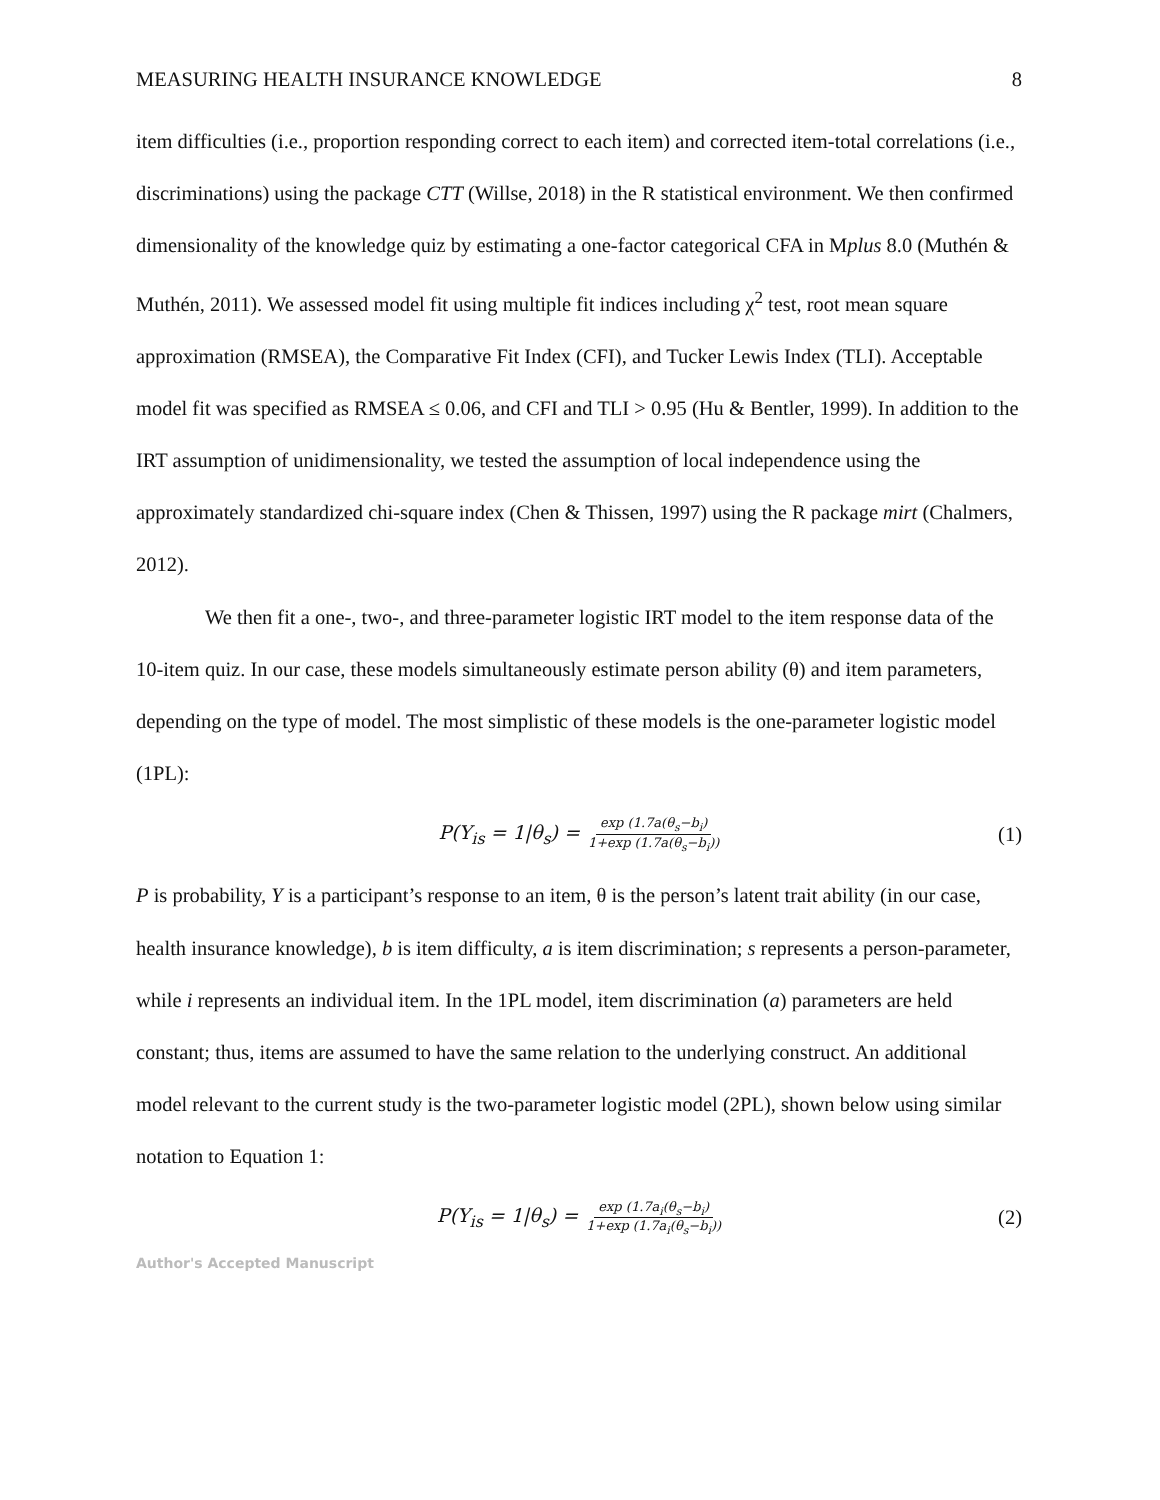MEASURING HEALTH INSURANCE KNOWLEDGE 8
item difficulties (i.e., proportion responding correct to each item) and corrected item-total correlations (i.e., discriminations) using the package CTT (Willse, 2018) in the R statistical environment. We then confirmed dimensionality of the knowledge quiz by estimating a one-factor categorical CFA in Mplus 8.0 (Muthén & Muthén, 2011). We assessed model fit using multiple fit indices including χ<sup>2</sup> test, root mean square approximation (RMSEA), the Comparative Fit Index (CFI), and Tucker Lewis Index (TLI). Acceptable model fit was specified as RMSEA ≤ 0.06, and CFI and TLI > 0.95 (Hu & Bentler, 1999). In addition to the IRT assumption of unidimensionality, we tested the assumption of local independence using the approximately standardized chi-square index (Chen & Thissen, 1997) using the R package mirt (Chalmers, 2012).
We then fit a one-, two-, and three-parameter logistic IRT model to the item response data of the 10-item quiz. In our case, these models simultaneously estimate person ability (θ) and item parameters, depending on the type of model. The most simplistic of these models is the one-parameter logistic model (1PL):
P(Y<sub>is</sub> = 1|θ<sub>s</sub>) = exp (1.7a(θ<sub>s</sub>−b<sub>i</sub>) 1+exp (1.7a(θ<sub>s</sub>−b<sub>i</sub>)) (1)
P is probability, Y is a participant’s response to an item, θ is the person’s latent trait ability (in our case, health insurance knowledge), b is item difficulty, a is item discrimination; s represents a person-parameter, while i represents an individual item. In the 1PL model, item discrimination (a) parameters are held constant; thus, items are assumed to have the same relation to the underlying construct. An additional model relevant to the current study is the two-parameter logistic model (2PL), shown below using similar notation to Equation 1:
P(Y<sub>is</sub> = 1|θ<sub>s</sub>) = exp (1.7a<sub>i</sub>(θ<sub>s</sub>−b<sub>i</sub>) 1+exp (1.7a<sub>i</sub>(θ<sub>s</sub>−b<sub>i</sub>)) (2)
Author's Accepted Manuscript